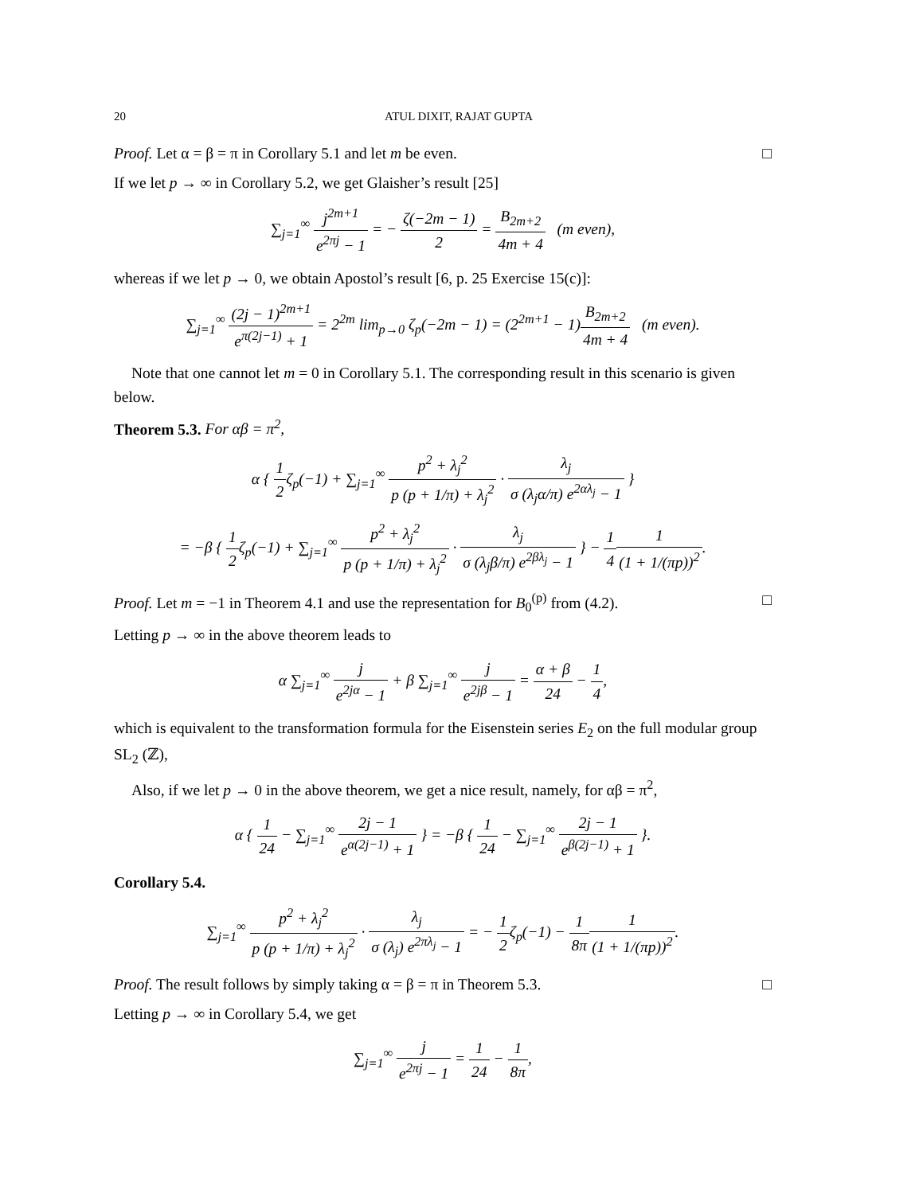20 ATUL DIXIT, RAJAT GUPTA
Proof. Let α = β = π in Corollary 5.1 and let m be even. □
If we let p → ∞ in Corollary 5.2, we get Glaisher’s result [25]
∑<sub>j=1</sub><sup>∞</sup> j<sup>2m+1</sup> e<sup>2πj</sup> − 1 = − ζ(−2m − 1) 2 = B<sub>2m+2</sub> 4m + 4 (m even),
whereas if we let p → 0, we obtain Apostol’s result [6, p. 25 Exercise 15(c)]:
∑<sub>j=1</sub><sup>∞</sup> (2j − 1)<sup>2m+1</sup> e<sup>π(2j−1)</sup> + 1 = 2<sup>2m</sup> lim<sub>p→0</sub> ζ<sub>p</sub>(−2m − 1) = (2<sup>2m+1</sup> − 1)B<sub>2m+2</sub> 4m + 4 (m even).
Note that one cannot let m = 0 in Corollary 5.1. The corresponding result in this scenario is given below.
Theorem 5.3. For αβ = π<sup>2</sup>,
α { 1 2ζ<sub>p</sub>(−1) + ∑<sub>j=1</sub><sup>∞</sup> p<sup>2</sup> + λ<sub>j</sub><sup>2</sup> p (p + 1/π) + λ<sub>j</sub><sup>2</sup> · λ<sub>j</sub> σ (λ<sub>j</sub>α/π) e<sup>2αλ<sub>j</sub></sup> − 1 }
= −β { 1 2ζ<sub>p</sub>(−1) + ∑<sub>j=1</sub><sup>∞</sup> p<sup>2</sup> + λ<sub>j</sub><sup>2</sup> p (p + 1/π) + λ<sub>j</sub><sup>2</sup> · λ<sub>j</sub> σ (λ<sub>j</sub>β/π) e<sup>2βλ<sub>j</sub></sup> − 1 } − 1 41 (1 + 1/(πp))<sup>2</sup>.
Proof. Let m = −1 in Theorem 4.1 and use the representation for B<sub>0</sub><sup>(p)</sup> from (4.2). □
Letting p → ∞ in the above theorem leads to
α ∑<sub>j=1</sub><sup>∞</sup> j e<sup>2jα</sup> − 1 + β ∑<sub>j=1</sub><sup>∞</sup> j e<sup>2jβ</sup> − 1 = α + β 24 − 1 4,
which is equivalent to the transformation formula for the Eisenstein series E<sub>2</sub> on the full modular group SL<sub>2</sub> (ℤ),
Also, if we let p → 0 in the above theorem, we get a nice result, namely, for αβ = π<sup>2</sup>,
α { 1 24 − ∑<sub>j=1</sub><sup>∞</sup> 2j − 1 e<sup>α(2j−1)</sup> + 1 } = −β { 1 24 − ∑<sub>j=1</sub><sup>∞</sup> 2j − 1 e<sup>β(2j−1)</sup> + 1 }.
Corollary 5.4.
∑<sub>j=1</sub><sup>∞</sup> p<sup>2</sup> + λ<sub>j</sub><sup>2</sup> p (p + 1/π) + λ<sub>j</sub><sup>2</sup> · λ<sub>j</sub> σ (λ<sub>j</sub>) e<sup>2πλ<sub>j</sub></sup> − 1 = − 1 2ζ<sub>p</sub>(−1) − 1 8π 1 (1 + 1/(πp))<sup>2</sup>.
Proof. The result follows by simply taking α = β = π in Theorem 5.3. □
Letting p → ∞ in Corollary 5.4, we get
∑<sub>j=1</sub><sup>∞</sup> j e<sup>2πj</sup> − 1 = 1 24 − 1 8π,